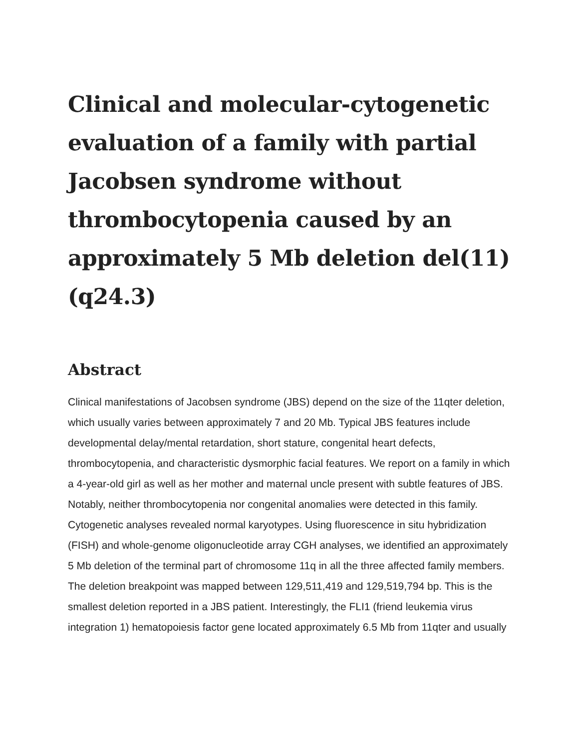Clinical and molecular-cytogenetic evaluation of a family with partial Jacobsen syndrome without thrombocytopenia caused by an approximately 5 Mb deletion del(11)(q24.3)
Abstract
Clinical manifestations of Jacobsen syndrome (JBS) depend on the size of the 11qter deletion, which usually varies between approximately 7 and 20 Mb. Typical JBS features include developmental delay/mental retardation, short stature, congenital heart defects, thrombocytopenia, and characteristic dysmorphic facial features. We report on a family in which a 4-year-old girl as well as her mother and maternal uncle present with subtle features of JBS. Notably, neither thrombocytopenia nor congenital anomalies were detected in this family. Cytogenetic analyses revealed normal karyotypes. Using fluorescence in situ hybridization (FISH) and whole-genome oligonucleotide array CGH analyses, we identified an approximately 5 Mb deletion of the terminal part of chromosome 11q in all the three affected family members. The deletion breakpoint was mapped between 129,511,419 and 129,519,794 bp. This is the smallest deletion reported in a JBS patient. Interestingly, the FLI1 (friend leukemia virus integration 1) hematopoiesis factor gene located approximately 6.5 Mb from 11qter and usually